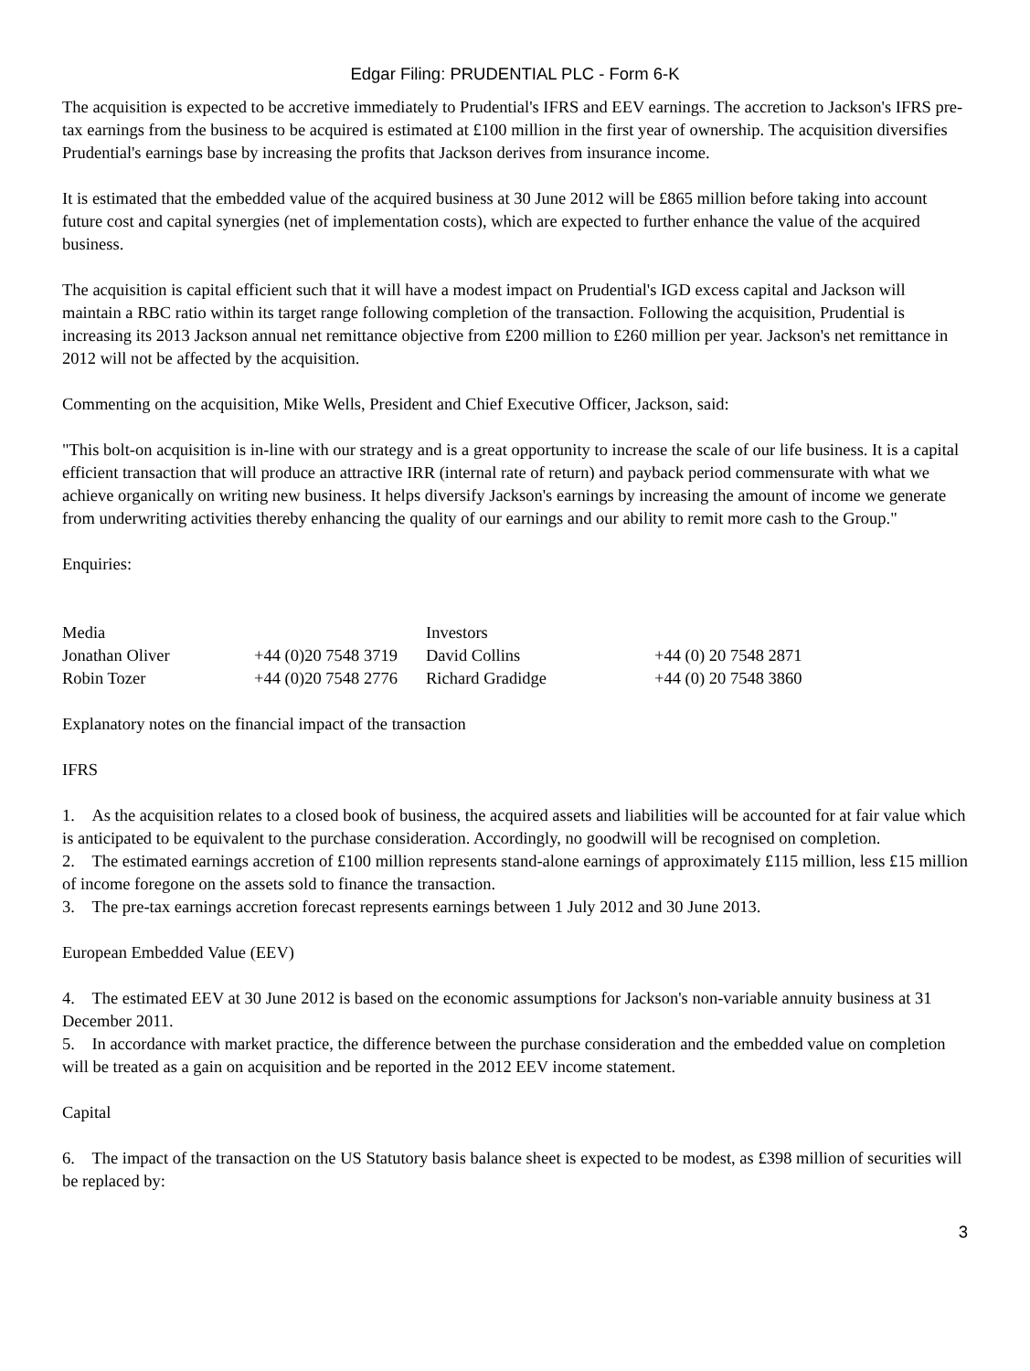Edgar Filing: PRUDENTIAL PLC - Form 6-K
The acquisition is expected to be accretive immediately to Prudential's IFRS and EEV earnings. The accretion to Jackson's IFRS pre-tax earnings from the business to be acquired is estimated at £100 million in the first year of ownership. The acquisition diversifies Prudential's earnings base by increasing the profits that Jackson derives from insurance income.
It is estimated that the embedded value of the acquired business at 30 June 2012 will be £865 million before taking into account future cost and capital synergies (net of implementation costs), which are expected to further enhance the value of the acquired business.
The acquisition is capital efficient such that it will have a modest impact on Prudential's IGD excess capital and Jackson will maintain a RBC ratio within its target range following completion of the transaction. Following the acquisition, Prudential is increasing its 2013 Jackson annual net remittance objective from £200 million to £260 million per year. Jackson's net remittance in 2012 will not be affected by the acquisition.
Commenting on the acquisition, Mike Wells, President and Chief Executive Officer, Jackson, said:
"This bolt-on acquisition is in-line with our strategy and is a great opportunity to increase the scale of our life business. It is a capital efficient transaction that will produce an attractive IRR (internal rate of return) and payback period commensurate with what we achieve organically on writing new business. It helps diversify Jackson's earnings by increasing the amount of income we generate from underwriting activities thereby enhancing the quality of our earnings and our ability to remit more cash to the Group."
Enquiries:
| Media | | Investors | |
| Jonathan Oliver | +44 (0)20 7548 3719 | David Collins | +44 (0) 20 7548 2871 |
| Robin Tozer | +44 (0)20 7548 2776 | Richard Gradidge | +44 (0) 20 7548 3860 |
Explanatory notes on the financial impact of the transaction
IFRS
1. As the acquisition relates to a closed book of business, the acquired assets and liabilities will be accounted for at fair value which is anticipated to be equivalent to the purchase consideration. Accordingly, no goodwill will be recognised on completion.
2. The estimated earnings accretion of £100 million represents stand-alone earnings of approximately £115 million, less £15 million of income foregone on the assets sold to finance the transaction.
3. The pre-tax earnings accretion forecast represents earnings between 1 July 2012 and 30 June 2013.
European Embedded Value (EEV)
4. The estimated EEV at 30 June 2012 is based on the economic assumptions for Jackson's non-variable annuity business at 31 December 2011.
5. In accordance with market practice, the difference between the purchase consideration and the embedded value on completion will be treated as a gain on acquisition and be reported in the 2012 EEV income statement.
Capital
6. The impact of the transaction on the US Statutory basis balance sheet is expected to be modest, as £398 million of securities will be replaced by:
3